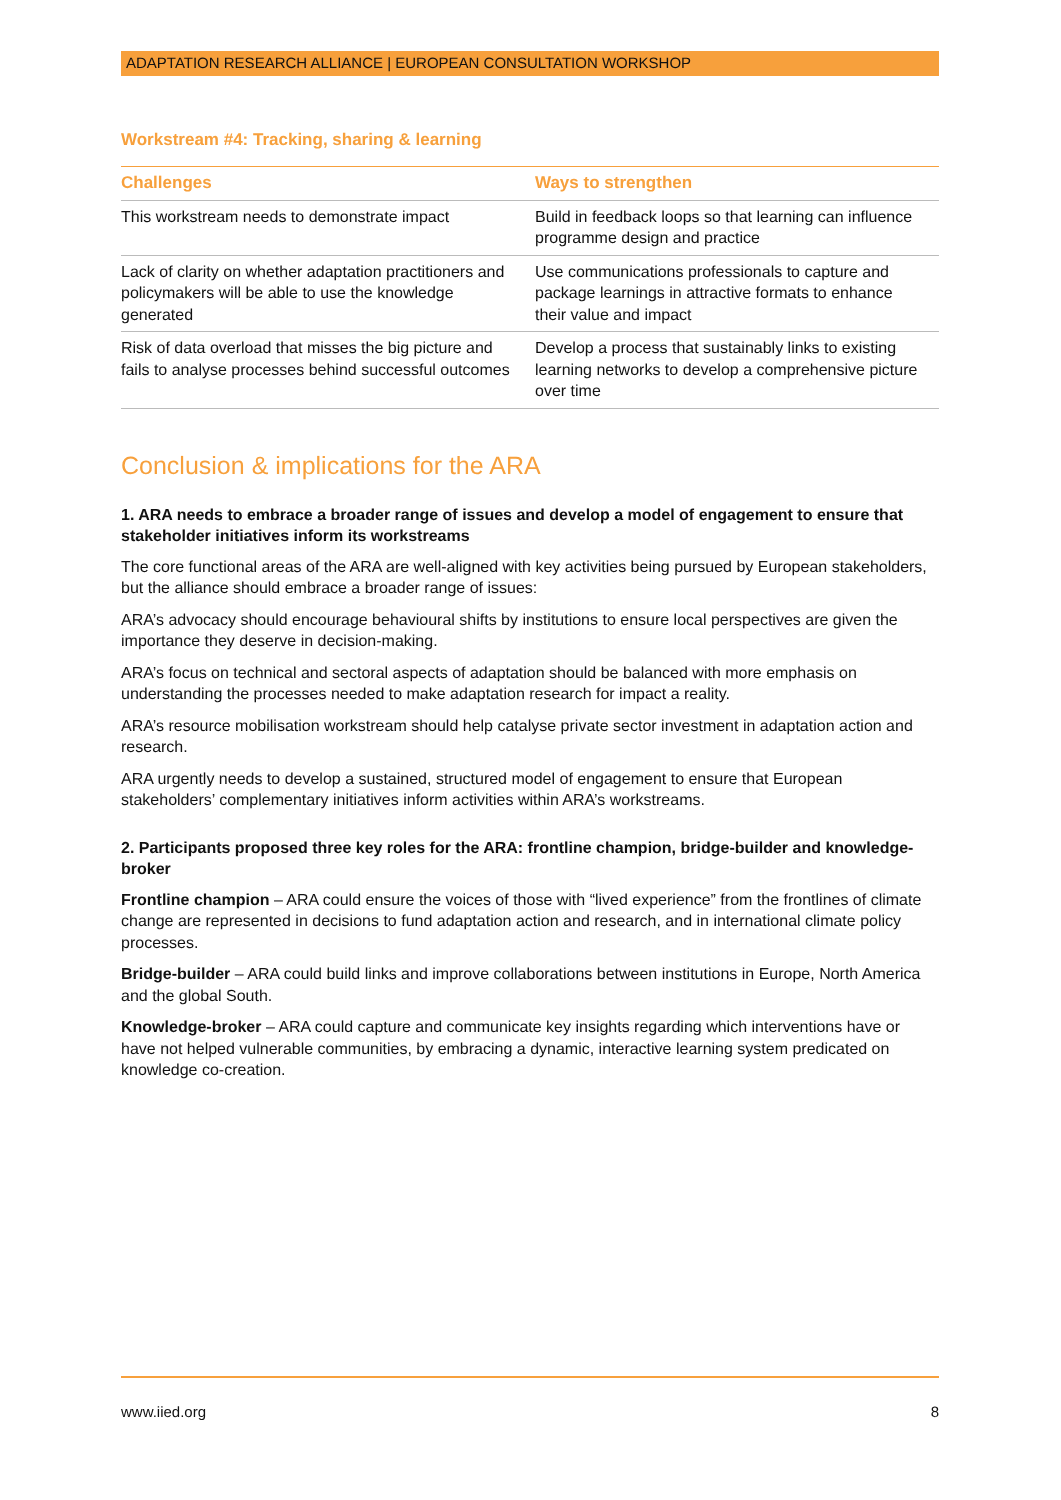ADAPTATION RESEARCH ALLIANCE | EUROPEAN CONSULTATION WORKSHOP
Workstream #4: Tracking, sharing & learning
| Challenges | Ways to strengthen |
| --- | --- |
| This workstream needs to demonstrate impact | Build in feedback loops so that learning can influence programme design and practice |
| Lack of clarity on whether adaptation practitioners and policymakers will be able to use the knowledge generated | Use communications professionals to capture and package learnings in attractive formats to enhance their value and impact |
| Risk of data overload that misses the big picture and fails to analyse processes behind successful outcomes | Develop a process that sustainably links to existing learning networks to develop a comprehensive picture over time |
Conclusion & implications for the ARA
1. ARA needs to embrace a broader range of issues and develop a model of engagement to ensure that stakeholder initiatives inform its workstreams
The core functional areas of the ARA are well-aligned with key activities being pursued by European stakeholders, but the alliance should embrace a broader range of issues:
ARA’s advocacy should encourage behavioural shifts by institutions to ensure local perspectives are given the importance they deserve in decision-making.
ARA’s focus on technical and sectoral aspects of adaptation should be balanced with more emphasis on understanding the processes needed to make adaptation research for impact a reality.
ARA’s resource mobilisation workstream should help catalyse private sector investment in adaptation action and research.
ARA urgently needs to develop a sustained, structured model of engagement to ensure that European stakeholders’ complementary initiatives inform activities within ARA’s workstreams.
2. Participants proposed three key roles for the ARA: frontline champion, bridge-builder and knowledge-broker
Frontline champion – ARA could ensure the voices of those with “lived experience” from the frontlines of climate change are represented in decisions to fund adaptation action and research, and in international climate policy processes.
Bridge-builder – ARA could build links and improve collaborations between institutions in Europe, North America and the global South.
Knowledge-broker – ARA could capture and communicate key insights regarding which interventions have or have not helped vulnerable communities, by embracing a dynamic, interactive learning system predicated on knowledge co-creation.
www.iied.org 8